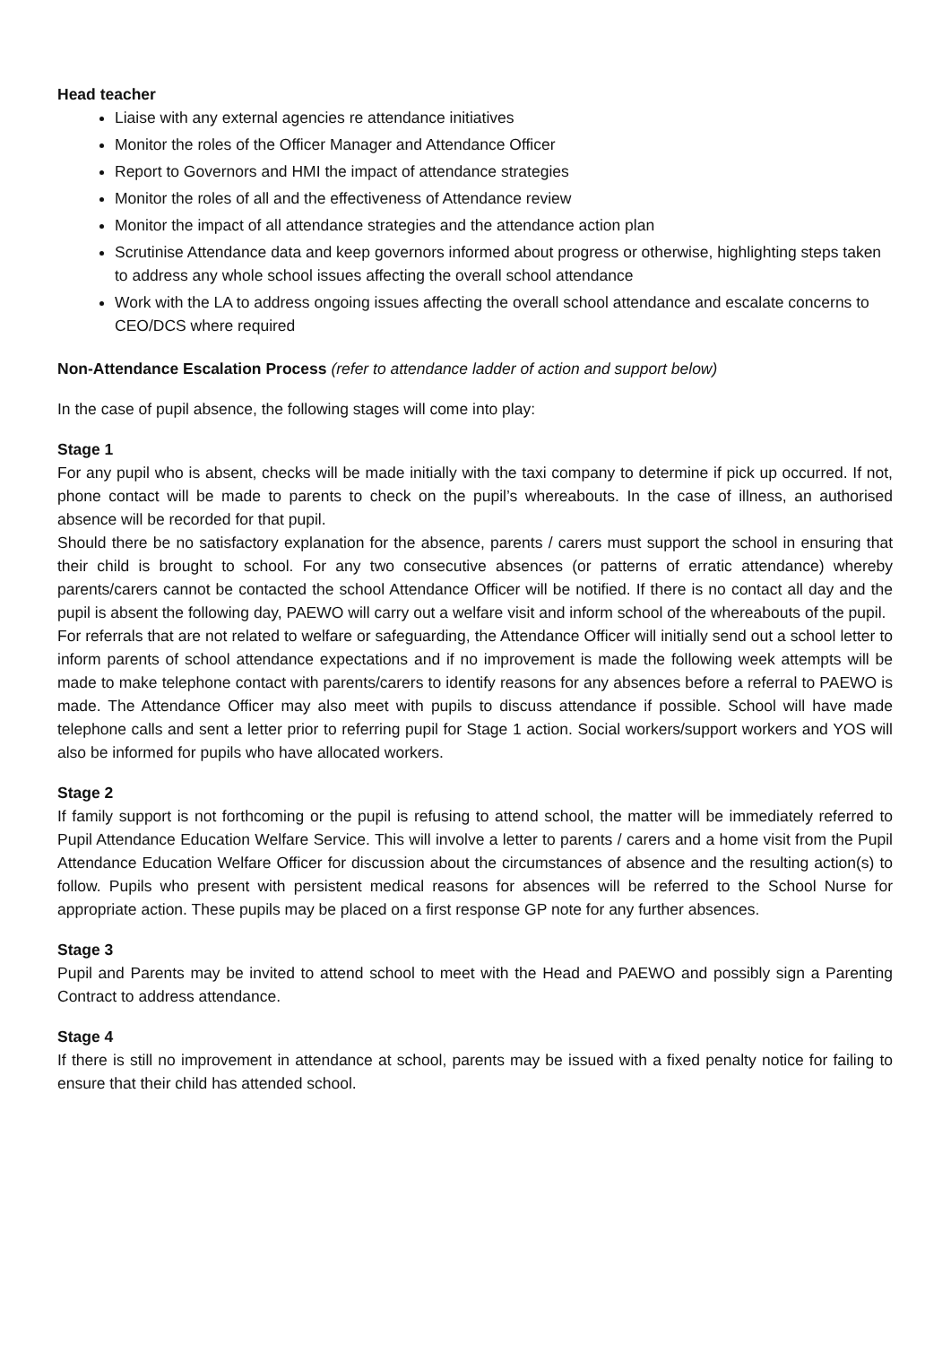Head teacher
Liaise with any external agencies re attendance initiatives
Monitor the roles of the Officer Manager and Attendance Officer
Report to Governors and HMI the impact of attendance strategies
Monitor the roles of all and the effectiveness of Attendance review
Monitor the impact of all attendance strategies and the attendance action plan
Scrutinise Attendance data and keep governors informed about progress or otherwise, highlighting steps taken to address any whole school issues affecting the overall school attendance
Work with the LA to address ongoing issues affecting the overall school attendance and escalate concerns to CEO/DCS where required
Non-Attendance Escalation Process (refer to attendance ladder of action and support below)
In the case of pupil absence, the following stages will come into play:
Stage 1
For any pupil who is absent, checks will be made initially with the taxi company to determine if pick up occurred. If not, phone contact will be made to parents to check on the pupil’s whereabouts. In the case of illness, an authorised absence will be recorded for that pupil.
Should there be no satisfactory explanation for the absence, parents / carers must support the school in ensuring that their child is brought to school. For any two consecutive absences (or patterns of erratic attendance) whereby parents/carers cannot be contacted the school Attendance Officer will be notified. If there is no contact all day and the pupil is absent the following day, PAEWO will carry out a welfare visit and inform school of the whereabouts of the pupil.
For referrals that are not related to welfare or safeguarding, the Attendance Officer will initially send out a school letter to inform parents of school attendance expectations and if no improvement is made the following week attempts will be made to make telephone contact with parents/carers to identify reasons for any absences before a referral to PAEWO is made. The Attendance Officer may also meet with pupils to discuss attendance if possible. School will have made telephone calls and sent a letter prior to referring pupil for Stage 1 action. Social workers/support workers and YOS will also be informed for pupils who have allocated workers.
Stage 2
If family support is not forthcoming or the pupil is refusing to attend school, the matter will be immediately referred to Pupil Attendance Education Welfare Service. This will involve a letter to parents / carers and a home visit from the Pupil Attendance Education Welfare Officer for discussion about the circumstances of absence and the resulting action(s) to follow. Pupils who present with persistent medical reasons for absences will be referred to the School Nurse for appropriate action. These pupils may be placed on a first response GP note for any further absences.
Stage 3
Pupil and Parents may be invited to attend school to meet with the Head and PAEWO and possibly sign a Parenting Contract to address attendance.
Stage 4
If there is still no improvement in attendance at school, parents may be issued with a fixed penalty notice for failing to ensure that their child has attended school.